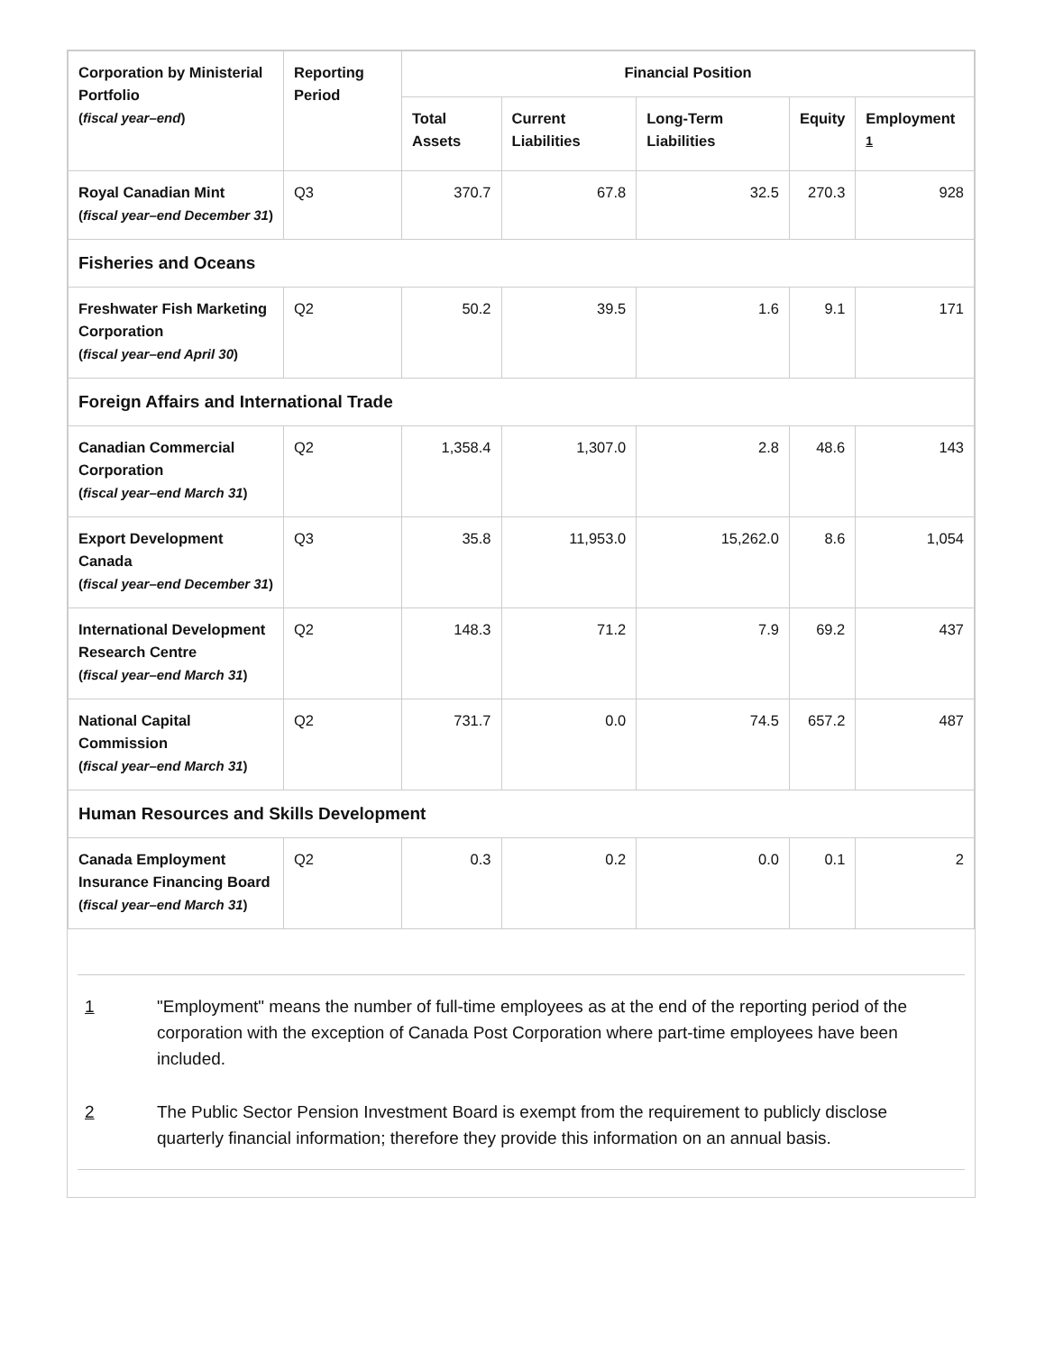| Corporation by Ministerial Portfolio ( fiscal year–end ) | Reporting Period | Financial Position | | | | |
| --- | --- | --- | --- | --- | --- | --- |
| | | Total Assets | Current Liabilities | Long-Term Liabilities | Equity | Employment <sup>1</sup> |
| Royal Canadian Mint ( fiscal year–end December 31 ) | Q3 | 370.7 | 67.8 | 32.5 | 270.3 | 928 |
| Fisheries and Oceans | | | | | | |
| Freshwater Fish Marketing Corporation ( fiscal year–end April 30 ) | Q2 | 50.2 | 39.5 | 1.6 | 9.1 | 171 |
| Foreign Affairs and International Trade | | | | | | |
| Canadian Commercial Corporation ( fiscal year–end March 31 ) | Q2 | 1,358.4 | 1,307.0 | 2.8 | 48.6 | 143 |
| Export Development Canada ( fiscal year–end December 31 ) | Q3 | 35.8 | 11,953.0 | 15,262.0 | 8.6 | 1,054 |
| International Development Research Centre ( fiscal year–end March 31 ) | Q2 | 148.3 | 71.2 | 7.9 | 69.2 | 437 |
| National Capital Commission ( fiscal year–end March 31 ) | Q2 | 731.7 | 0.0 | 74.5 | 657.2 | 487 |
| Human Resources and Skills Development | | | | | | |
| Canada Employment Insurance Financing Board ( fiscal year–end March 31 ) | Q2 | 0.3 | 0.2 | 0.0 | 0.1 | 2 |
1 "Employment" means the number of full-time employees as at the end of the reporting period of the corporation with the exception of Canada Post Corporation where part-time employees have been included.
2 The Public Sector Pension Investment Board is exempt from the requirement to publicly disclose quarterly financial information; therefore they provide this information on an annual basis.